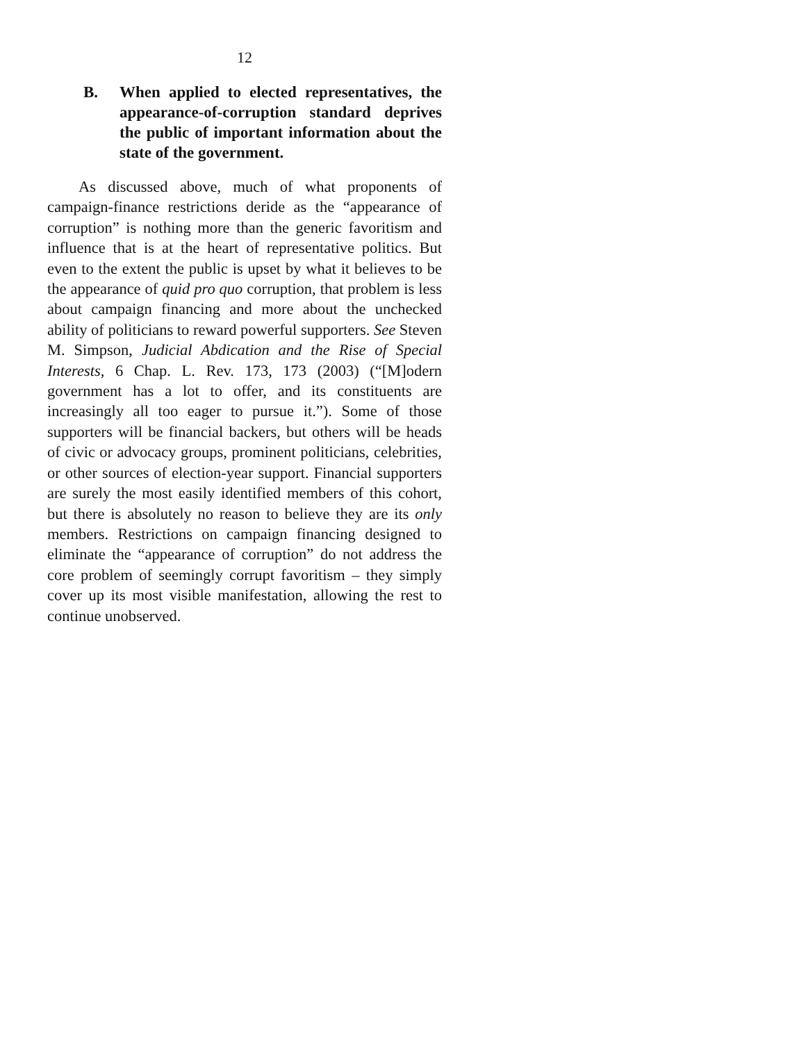12
B. When applied to elected representatives, the appearance-of-corruption standard deprives the public of important information about the state of the government.
As discussed above, much of what proponents of campaign-finance restrictions deride as the “appearance of corruption” is nothing more than the generic favoritism and influence that is at the heart of representative politics. But even to the extent the public is upset by what it believes to be the appearance of quid pro quo corruption, that problem is less about campaign financing and more about the unchecked ability of politicians to reward powerful supporters. See Steven M. Simpson, Judicial Abdication and the Rise of Special Interests, 6 Chap. L. Rev. 173, 173 (2003) (“[M]odern government has a lot to offer, and its constituents are increasingly all too eager to pursue it.”). Some of those supporters will be financial backers, but others will be heads of civic or advocacy groups, prominent politicians, celebrities, or other sources of election-year support. Financial supporters are surely the most easily identified members of this cohort, but there is absolutely no reason to believe they are its only members. Restrictions on campaign financing designed to eliminate the “appearance of corruption” do not address the core problem of seemingly corrupt favoritism – they simply cover up its most visible manifestation, allowing the rest to continue unobserved.